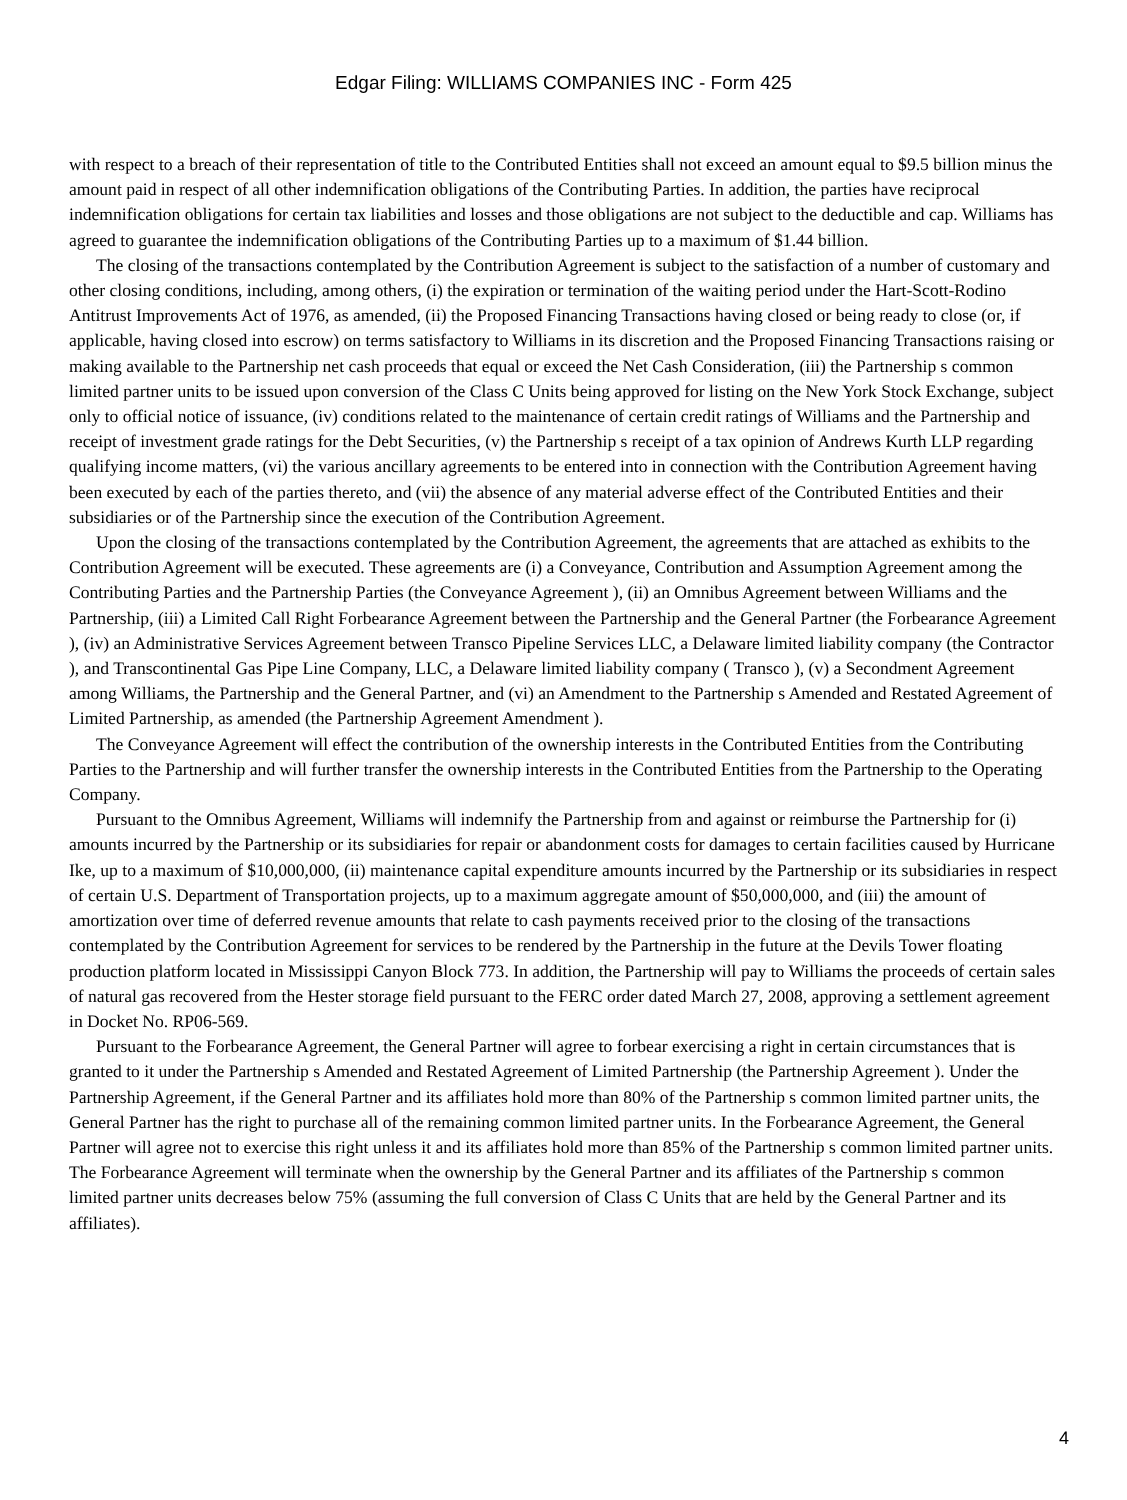Edgar Filing: WILLIAMS COMPANIES INC - Form 425
with respect to a breach of their representation of title to the Contributed Entities shall not exceed an amount equal to $9.5 billion minus the amount paid in respect of all other indemnification obligations of the Contributing Parties. In addition, the parties have reciprocal indemnification obligations for certain tax liabilities and losses and those obligations are not subject to the deductible and cap. Williams has agreed to guarantee the indemnification obligations of the Contributing Parties up to a maximum of $1.44 billion.
The closing of the transactions contemplated by the Contribution Agreement is subject to the satisfaction of a number of customary and other closing conditions, including, among others, (i) the expiration or termination of the waiting period under the Hart-Scott-Rodino Antitrust Improvements Act of 1976, as amended, (ii) the Proposed Financing Transactions having closed or being ready to close (or, if applicable, having closed into escrow) on terms satisfactory to Williams in its discretion and the Proposed Financing Transactions raising or making available to the Partnership net cash proceeds that equal or exceed the Net Cash Consideration, (iii) the Partnership s common limited partner units to be issued upon conversion of the Class C Units being approved for listing on the New York Stock Exchange, subject only to official notice of issuance, (iv) conditions related to the maintenance of certain credit ratings of Williams and the Partnership and receipt of investment grade ratings for the Debt Securities, (v) the Partnership s receipt of a tax opinion of Andrews Kurth LLP regarding qualifying income matters, (vi) the various ancillary agreements to be entered into in connection with the Contribution Agreement having been executed by each of the parties thereto, and (vii) the absence of any material adverse effect of the Contributed Entities and their subsidiaries or of the Partnership since the execution of the Contribution Agreement.
Upon the closing of the transactions contemplated by the Contribution Agreement, the agreements that are attached as exhibits to the Contribution Agreement will be executed. These agreements are (i) a Conveyance, Contribution and Assumption Agreement among the Contributing Parties and the Partnership Parties (the Conveyance Agreement ), (ii) an Omnibus Agreement between Williams and the Partnership, (iii) a Limited Call Right Forbearance Agreement between the Partnership and the General Partner (the Forbearance Agreement ), (iv) an Administrative Services Agreement between Transco Pipeline Services LLC, a Delaware limited liability company (the Contractor ), and Transcontinental Gas Pipe Line Company, LLC, a Delaware limited liability company ( Transco ), (v) a Secondment Agreement among Williams, the Partnership and the General Partner, and (vi) an Amendment to the Partnership s Amended and Restated Agreement of Limited Partnership, as amended (the Partnership Agreement Amendment ).
The Conveyance Agreement will effect the contribution of the ownership interests in the Contributed Entities from the Contributing Parties to the Partnership and will further transfer the ownership interests in the Contributed Entities from the Partnership to the Operating Company.
Pursuant to the Omnibus Agreement, Williams will indemnify the Partnership from and against or reimburse the Partnership for (i) amounts incurred by the Partnership or its subsidiaries for repair or abandonment costs for damages to certain facilities caused by Hurricane Ike, up to a maximum of $10,000,000, (ii) maintenance capital expenditure amounts incurred by the Partnership or its subsidiaries in respect of certain U.S. Department of Transportation projects, up to a maximum aggregate amount of $50,000,000, and (iii) the amount of amortization over time of deferred revenue amounts that relate to cash payments received prior to the closing of the transactions contemplated by the Contribution Agreement for services to be rendered by the Partnership in the future at the Devils Tower floating production platform located in Mississippi Canyon Block 773. In addition, the Partnership will pay to Williams the proceeds of certain sales of natural gas recovered from the Hester storage field pursuant to the FERC order dated March 27, 2008, approving a settlement agreement in Docket No. RP06-569.
Pursuant to the Forbearance Agreement, the General Partner will agree to forbear exercising a right in certain circumstances that is granted to it under the Partnership s Amended and Restated Agreement of Limited Partnership (the Partnership Agreement ). Under the Partnership Agreement, if the General Partner and its affiliates hold more than 80% of the Partnership s common limited partner units, the General Partner has the right to purchase all of the remaining common limited partner units. In the Forbearance Agreement, the General Partner will agree not to exercise this right unless it and its affiliates hold more than 85% of the Partnership s common limited partner units. The Forbearance Agreement will terminate when the ownership by the General Partner and its affiliates of the Partnership s common limited partner units decreases below 75% (assuming the full conversion of Class C Units that are held by the General Partner and its affiliates).
4